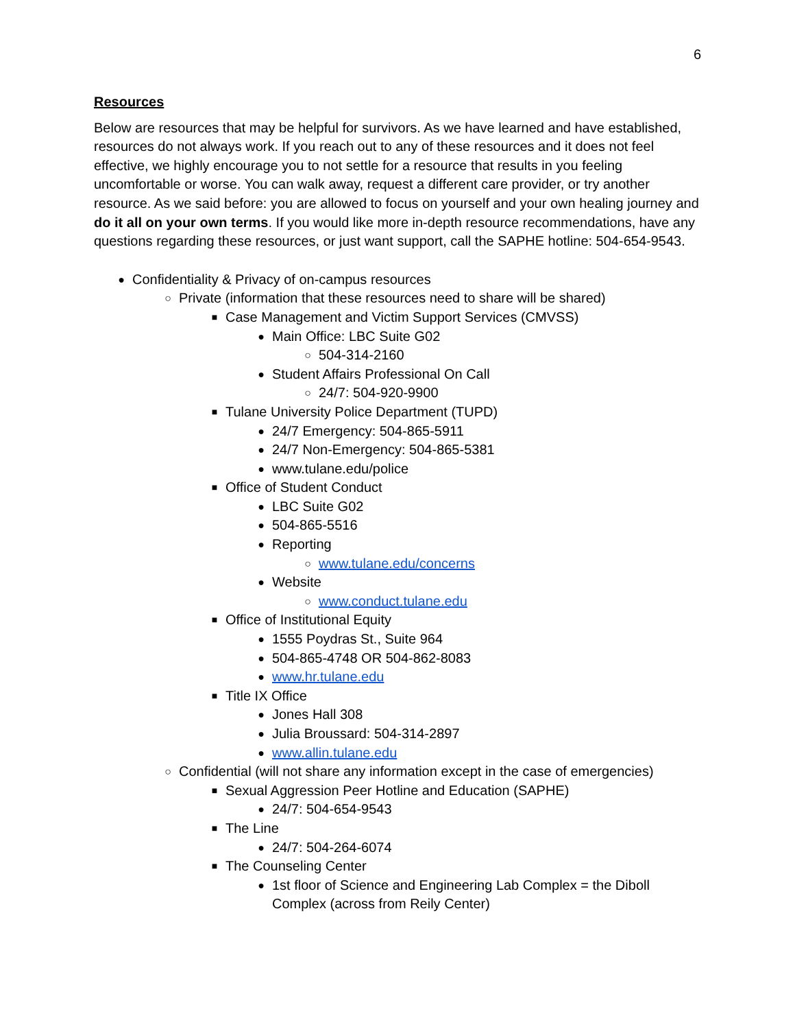6
Resources
Below are resources that may be helpful for survivors. As we have learned and have established, resources do not always work. If you reach out to any of these resources and it does not feel effective, we highly encourage you to not settle for a resource that results in you feeling uncomfortable or worse. You can walk away, request a different care provider, or try another resource. As we said before: you are allowed to focus on yourself and your own healing journey and do it all on your own terms. If you would like more in-depth resource recommendations, have any questions regarding these resources, or just want support, call the SAPHE hotline: 504-654-9543.
● Confidentiality & Privacy of on-campus resources
○ Private (information that these resources need to share will be shared)
■ Case Management and Victim Support Services (CMVSS)
● Main Office: LBC Suite G02
○ 504-314-2160
● Student Affairs Professional On Call
○ 24/7: 504-920-9900
■ Tulane University Police Department (TUPD)
● 24/7 Emergency: 504-865-5911
● 24/7 Non-Emergency: 504-865-5381
● www.tulane.edu/police
■ Office of Student Conduct
● LBC Suite G02
● 504-865-5516
● Reporting
○ www.tulane.edu/concerns
● Website
○ www.conduct.tulane.edu
■ Office of Institutional Equity
● 1555 Poydras St., Suite 964
● 504-865-4748 OR 504-862-8083
● www.hr.tulane.edu
■ Title IX Office
● Jones Hall 308
● Julia Broussard: 504-314-2897
● www.allin.tulane.edu
○ Confidential (will not share any information except in the case of emergencies)
■ Sexual Aggression Peer Hotline and Education (SAPHE)
● 24/7: 504-654-9543
■ The Line
● 24/7: 504-264-6074
■ The Counseling Center
● 1st floor of Science and Engineering Lab Complex = the Diboll Complex (across from Reily Center)